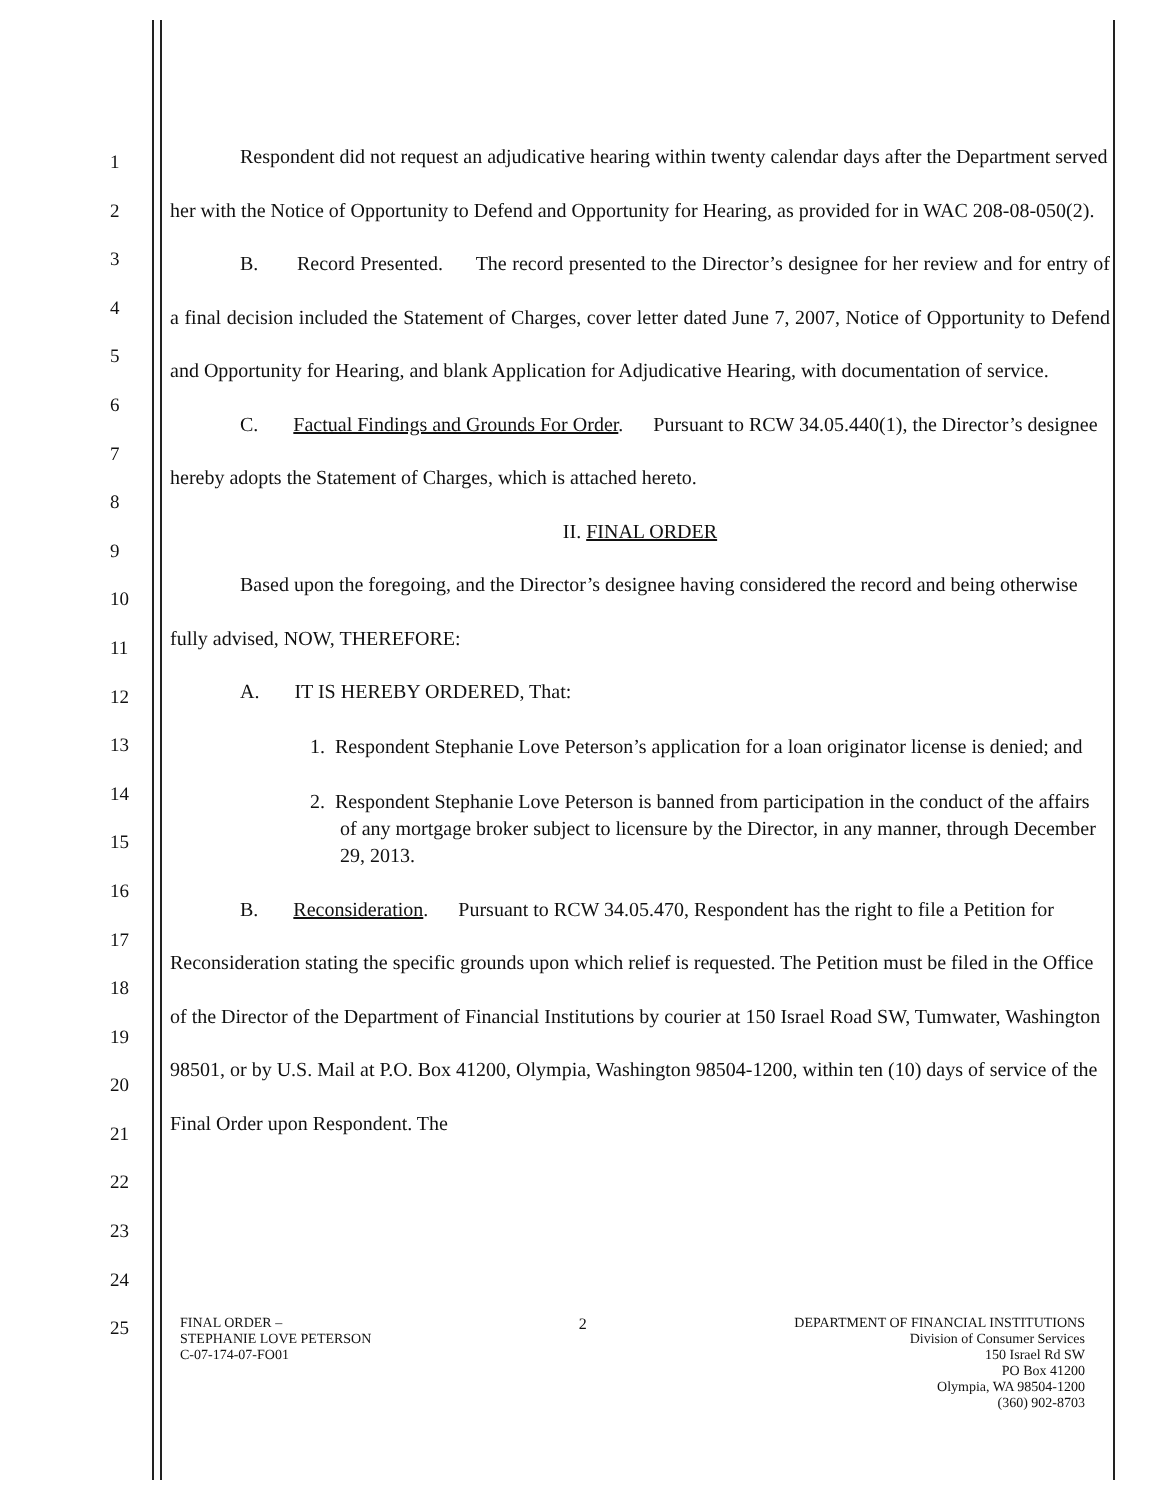1
2
3
4
5
6
7
8
9
10
11
12
13
14
15
16
17
18
19
20
21
22
23
24
25
Respondent did not request an adjudicative hearing within twenty calendar days after the Department served her with the Notice of Opportunity to Defend and Opportunity for Hearing, as provided for in WAC 208-08-050(2).
B. Record Presented. The record presented to the Director’s designee for her review and for entry of a final decision included the Statement of Charges, cover letter dated June 7, 2007, Notice of Opportunity to Defend and Opportunity for Hearing, and blank Application for Adjudicative Hearing, with documentation of service.
C. Factual Findings and Grounds For Order. Pursuant to RCW 34.05.440(1), the Director’s designee hereby adopts the Statement of Charges, which is attached hereto.
II. FINAL ORDER
Based upon the foregoing, and the Director’s designee having considered the record and being otherwise fully advised, NOW, THEREFORE:
A. IT IS HEREBY ORDERED, That:
1. Respondent Stephanie Love Peterson’s application for a loan originator license is denied; and
2. Respondent Stephanie Love Peterson is banned from participation in the conduct of the affairs of any mortgage broker subject to licensure by the Director, in any manner, through December 29, 2013.
B. Reconsideration. Pursuant to RCW 34.05.470, Respondent has the right to file a Petition for Reconsideration stating the specific grounds upon which relief is requested. The Petition must be filed in the Office of the Director of the Department of Financial Institutions by courier at 150 Israel Road SW, Tumwater, Washington 98501, or by U.S. Mail at P.O. Box 41200, Olympia, Washington 98504-1200, within ten (10) days of service of the Final Order upon Respondent. The
FINAL ORDER –
STEPHANIE LOVE PETERSON
C-07-174-07-FO01
2 DEPARTMENT OF FINANCIAL INSTITUTIONS
Division of Consumer Services
150 Israel Rd SW
PO Box 41200
Olympia, WA 98504-1200
(360) 902-8703